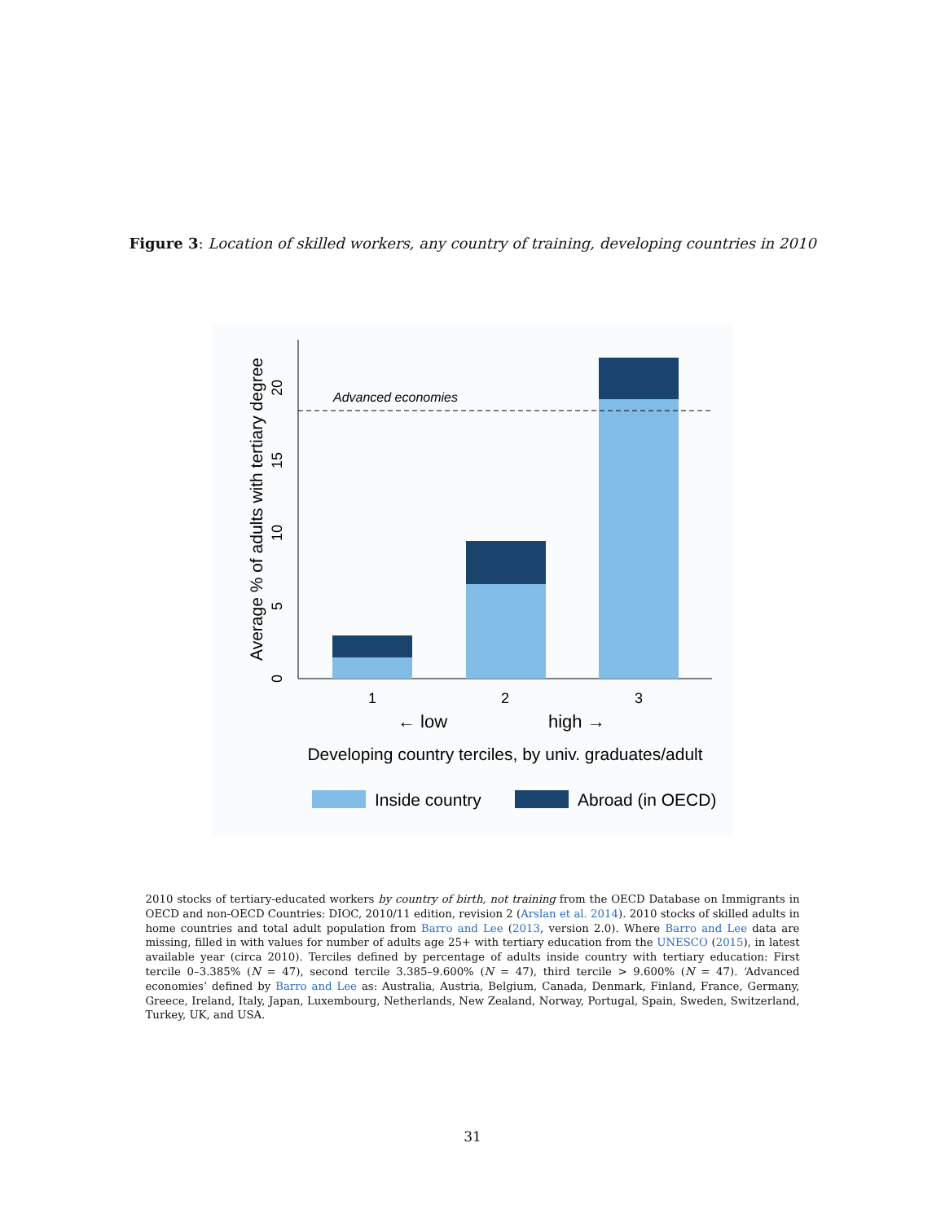Figure 3: Location of skilled workers, any country of training, developing countries in 2010
Advanced economies
1
2
3
← low
high →
Developing country terciles, by univ. graduates/adult
0
5
10
15
20
Average % of adults with tertiary degree
Inside country
Abroad (in OECD)
2010 stocks of tertiary-educated workers by country of birth, not training from the OECD Database on Immigrants in OECD and non-OECD Countries: DIOC, 2010/11 edition, revision 2 (Arslan et al. 2014). 2010 stocks of skilled adults in home countries and total adult population from Barro and Lee (2013, version 2.0). Where Barro and Lee data are missing, filled in with values for number of adults age 25+ with tertiary education from the UNESCO (2015), in latest available year (circa 2010). Terciles defined by percentage of adults inside country with tertiary education: First tercile 0–3.385% (N = 47), second tercile 3.385–9.600% (N = 47), third tercile > 9.600% (N = 47). ‘Advanced economies’ defined by Barro and Lee as: Australia, Austria, Belgium, Canada, Denmark, Finland, France, Germany, Greece, Ireland, Italy, Japan, Luxembourg, Netherlands, New Zealand, Norway, Portugal, Spain, Sweden, Switzerland, Turkey, UK, and USA.
31